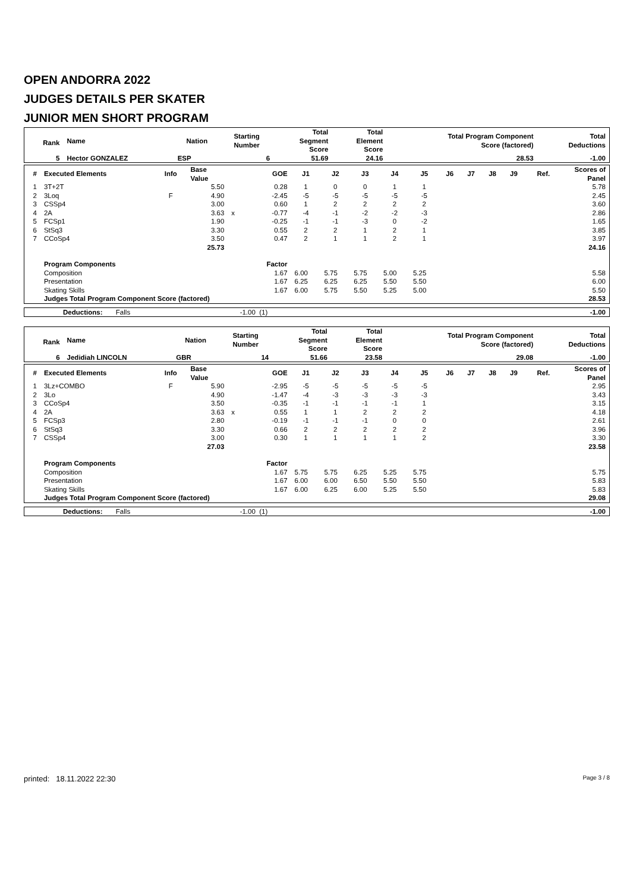OPEN ANDORRA 2022
JUDGES DETAILS PER SKATER
JUNIOR MEN SHORT PROGRAM
| Rank | Name | Nation | Starting Number | Total Segment Score | Total Element Score | Total Program Component Score (factored) | Total Deductions |
| --- | --- | --- | --- | --- | --- | --- | --- |
| 5 | Hector GONZALEZ | ESP | 6 | 51.69 | 24.16 | 28.53 | -1.00 |
| # | Executed Elements | Info | Base Value | | GOE | J1 | J2 | J3 | J4 | J5 | J6 | J7 | J8 | J9 | Ref. | Scores of Panel |
| --- | --- | --- | --- | --- | --- | --- | --- | --- | --- | --- | --- | --- | --- | --- | --- | --- |
| 1 | 3T+2T | | 5.50 | | 0.28 | 1 | 0 | 0 | 1 | 1 | | | | | | 5.78 |
| 2 | 3Loq | F | 4.90 | | -2.45 | -5 | -5 | -5 | -5 | -5 | | | | | | 2.45 |
| 3 | CSSp4 | | 3.00 | | 0.60 | 1 | 2 | 2 | 2 | 2 | | | | | | 3.60 |
| 4 | 2A | | 3.63 | x | -0.77 | -4 | -1 | -2 | -2 | -3 | | | | | | 2.86 |
| 5 | FCSp1 | | 1.90 | | -0.25 | -1 | -1 | -3 | 0 | -2 | | | | | | 1.65 |
| 6 | StSq3 | | 3.30 | | 0.55 | 2 | 2 | 1 | 2 | 1 | | | | | | 3.85 |
| 7 | CCoSp4 | | 3.50 | | 0.47 | 2 | 1 | 1 | 2 | 1 | | | | | | 3.97 |
| | | | 25.73 | | | | | | | | | | | | | 24.16 |
| | Program Components | | | | Factor | | | | | | | | | | | |
| | Composition | | | | 1.67 | 6.00 | 5.75 | 5.75 | 5.00 | 5.25 | | | | | | 5.58 |
| | Presentation | | | | 1.67 | 6.25 | 6.25 | 6.25 | 5.50 | 5.50 | | | | | | 6.00 |
| | Skating Skills | | | | 1.67 | 6.00 | 5.75 | 5.50 | 5.25 | 5.00 | | | | | | 5.50 |
| | Judges Total Program Component Score (factored) | | | | | | | | | | | | | | | 28.53 |
| | Deductions: Falls | -1.00 (1) | -1.00 |
| Rank | Name | Nation | Starting Number | Total Segment Score | Total Element Score | Total Program Component Score (factored) | Total Deductions |
| --- | --- | --- | --- | --- | --- | --- | --- |
| 6 | Jedidiah LINCOLN | GBR | 14 | 51.66 | 23.58 | 29.08 | -1.00 |
| # | Executed Elements | Info | Base Value | | GOE | J1 | J2 | J3 | J4 | J5 | J6 | J7 | J8 | J9 | Ref. | Scores of Panel |
| --- | --- | --- | --- | --- | --- | --- | --- | --- | --- | --- | --- | --- | --- | --- | --- | --- |
| 1 | 3Lz+COMBO | F | 5.90 | | -2.95 | -5 | -5 | -5 | -5 | -5 | | | | | | 2.95 |
| 2 | 3Lo | | 4.90 | | -1.47 | -4 | -3 | -3 | -3 | -3 | | | | | | 3.43 |
| 3 | CCoSp4 | | 3.50 | | -0.35 | -1 | -1 | -1 | -1 | 1 | | | | | | 3.15 |
| 4 | 2A | | 3.63 | x | 0.55 | 1 | 1 | 2 | 2 | 2 | | | | | | 4.18 |
| 5 | FCSp3 | | 2.80 | | -0.19 | -1 | -1 | -1 | 0 | 0 | | | | | | 2.61 |
| 6 | StSq3 | | 3.30 | | 0.66 | 2 | 2 | 2 | 2 | 2 | | | | | | 3.96 |
| 7 | CSSp4 | | 3.00 | | 0.30 | 1 | 1 | 1 | 1 | 2 | | | | | | 3.30 |
| | | | 27.03 | | | | | | | | | | | | | 23.58 |
| | Program Components | | | | Factor | | | | | | | | | | | |
| | Composition | | | | 1.67 | 5.75 | 5.75 | 6.25 | 5.25 | 5.75 | | | | | | 5.75 |
| | Presentation | | | | 1.67 | 6.00 | 6.00 | 6.50 | 5.50 | 5.50 | | | | | | 5.83 |
| | Skating Skills | | | | 1.67 | 6.00 | 6.25 | 6.00 | 5.25 | 5.50 | | | | | | 5.83 |
| | Judges Total Program Component Score (factored) | | | | | | | | | | | | | | | 29.08 |
| | Deductions: Falls | -1.00 (1) | -1.00 |
printed: 18.11.2022 22:30 Page 3 / 8